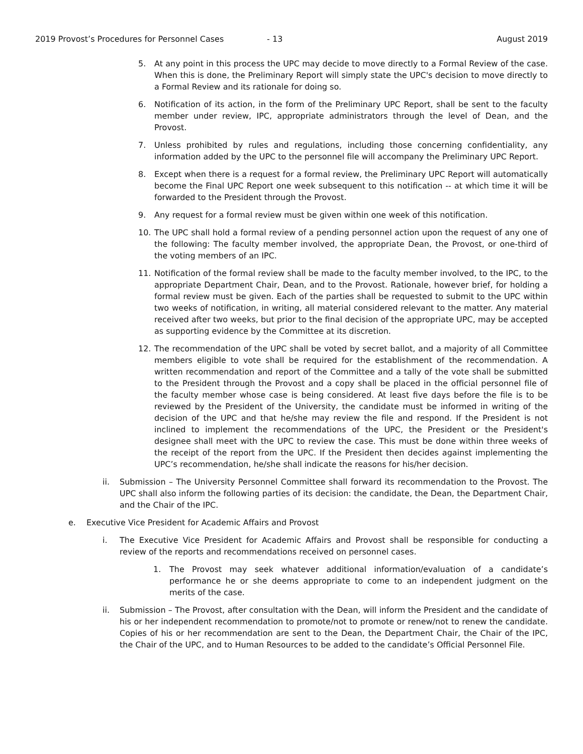2019 Provost’s Procedures for Personnel Cases - 13 August 2019
5. At any point in this process the UPC may decide to move directly to a Formal Review of the case. When this is done, the Preliminary Report will simply state the UPC's decision to move directly to a Formal Review and its rationale for doing so.
6. Notification of its action, in the form of the Preliminary UPC Report, shall be sent to the faculty member under review, IPC, appropriate administrators through the level of Dean, and the Provost.
7. Unless prohibited by rules and regulations, including those concerning confidentiality, any information added by the UPC to the personnel file will accompany the Preliminary UPC Report.
8. Except when there is a request for a formal review, the Preliminary UPC Report will automatically become the Final UPC Report one week subsequent to this notification -- at which time it will be forwarded to the President through the Provost.
9. Any request for a formal review must be given within one week of this notification.
10. The UPC shall hold a formal review of a pending personnel action upon the request of any one of the following: The faculty member involved, the appropriate Dean, the Provost, or one-third of the voting members of an IPC.
11. Notification of the formal review shall be made to the faculty member involved, to the IPC, to the appropriate Department Chair, Dean, and to the Provost. Rationale, however brief, for holding a formal review must be given. Each of the parties shall be requested to submit to the UPC within two weeks of notification, in writing, all material considered relevant to the matter. Any material received after two weeks, but prior to the final decision of the appropriate UPC, may be accepted as supporting evidence by the Committee at its discretion.
12. The recommendation of the UPC shall be voted by secret ballot, and a majority of all Committee members eligible to vote shall be required for the establishment of the recommendation. A written recommendation and report of the Committee and a tally of the vote shall be submitted to the President through the Provost and a copy shall be placed in the official personnel file of the faculty member whose case is being considered. At least five days before the file is to be reviewed by the President of the University, the candidate must be informed in writing of the decision of the UPC and that he/she may review the file and respond. If the President is not inclined to implement the recommendations of the UPC, the President or the President's designee shall meet with the UPC to review the case. This must be done within three weeks of the receipt of the report from the UPC. If the President then decides against implementing the UPC’s recommendation, he/she shall indicate the reasons for his/her decision.
ii. Submission – The University Personnel Committee shall forward its recommendation to the Provost. The UPC shall also inform the following parties of its decision: the candidate, the Dean, the Department Chair, and the Chair of the IPC.
e. Executive Vice President for Academic Affairs and Provost
i. The Executive Vice President for Academic Affairs and Provost shall be responsible for conducting a review of the reports and recommendations received on personnel cases.
1. The Provost may seek whatever additional information/evaluation of a candidate’s performance he or she deems appropriate to come to an independent judgment on the merits of the case.
ii. Submission – The Provost, after consultation with the Dean, will inform the President and the candidate of his or her independent recommendation to promote/not to promote or renew/not to renew the candidate. Copies of his or her recommendation are sent to the Dean, the Department Chair, the Chair of the IPC, the Chair of the UPC, and to Human Resources to be added to the candidate’s Official Personnel File.